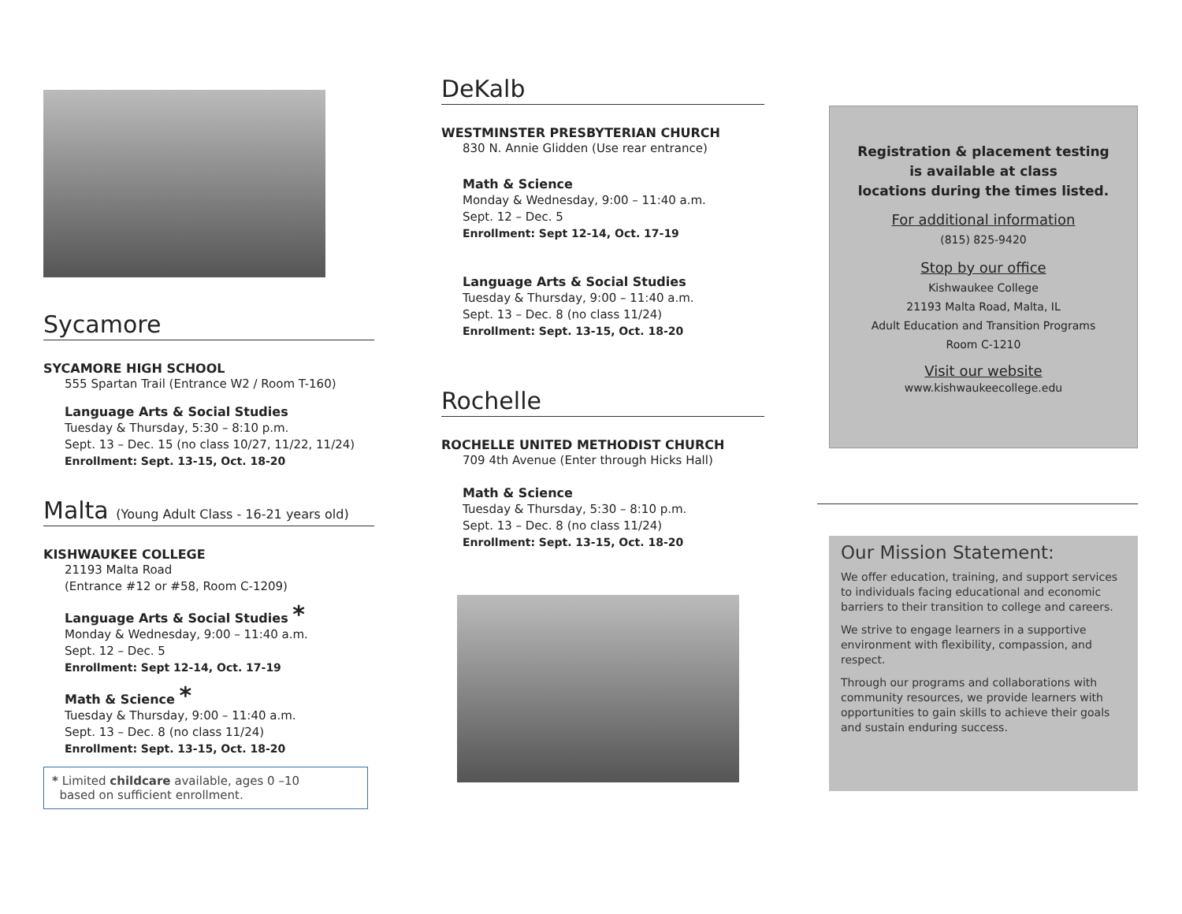Sycamore
SYCAMORE HIGH SCHOOL
555 Spartan Trail (Entrance W2 / Room T-160)
Language Arts & Social Studies
Tuesday & Thursday, 5:30 – 8:10 p.m.
Sept. 13 – Dec. 15 (no class 10/27, 11/22, 11/24)
Enrollment: Sept. 13-15, Oct. 18-20
Malta (Young Adult Class - 16-21 years old)
KISHWAUKEE COLLEGE
21193 Malta Road
(Entrance #12 or #58, Room C-1209)
Language Arts & Social Studies *
Monday & Wednesday, 9:00 – 11:40 a.m.
Sept. 12 – Dec. 5
Enrollment: Sept 12-14, Oct. 17-19
Math & Science *
Tuesday & Thursday, 9:00 – 11:40 a.m.
Sept. 13 – Dec. 8 (no class 11/24)
Enrollment: Sept. 13-15, Oct. 18-20
* Limited childcare available, ages 0 –10
based on sufficient enrollment.
DeKalb
WESTMINSTER PRESBYTERIAN CHURCH
830 N. Annie Glidden (Use rear entrance)
Math & Science
Monday & Wednesday, 9:00 – 11:40 a.m.
Sept. 12 – Dec. 5
Enrollment: Sept 12-14, Oct. 17-19
Language Arts & Social Studies
Tuesday & Thursday, 9:00 – 11:40 a.m.
Sept. 13 – Dec. 8 (no class 11/24)
Enrollment: Sept. 13-15, Oct. 18-20
Rochelle
ROCHELLE UNITED METHODIST CHURCH
709 4th Avenue (Enter through Hicks Hall)
Math & Science
Tuesday & Thursday, 5:30 – 8:10 p.m.
Sept. 13 – Dec. 8 (no class 11/24)
Enrollment: Sept. 13-15, Oct. 18-20
Registration & placement testing
is available at class
locations during the times listed.
For additional information
(815) 825-9420
Stop by our office
Kishwaukee College
21193 Malta Road, Malta, IL
Adult Education and Transition Programs
Room C-1210
Visit our website
www.kishwaukeecollege.edu
Our Mission Statement:
We offer education, training, and support services to individuals facing educational and economic barriers to their transition to college and careers.
We strive to engage learners in a supportive environment with flexibility, compassion, and respect.
Through our programs and collaborations with community resources, we provide learners with opportunities to gain skills to achieve their goals and sustain enduring success.